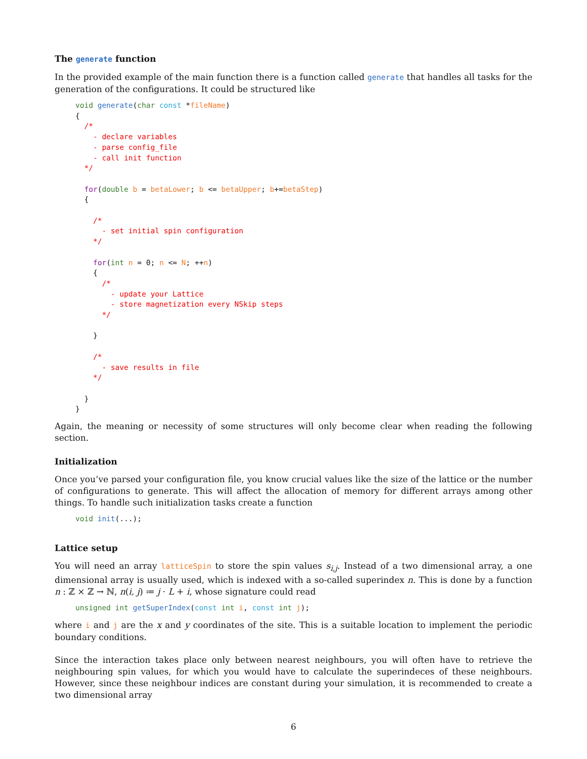The generate function
In the provided example of the main function there is a function called generate that handles all tasks for the generation of the configurations. It could be structured like
void generate(char const *fileName)
{
  /*
    - declare variables
    - parse config_file
    - call init function
  */

  for(double b = betaLower; b <= betaUpper; b+=betaStep)
  {

    /*
      - set initial spin configuration
    */

    for(int n = 0; n <= N; ++n)
    {
      /*
        - update your Lattice
        - store magnetization every NSkip steps
      */

    }

    /*
      - save results in file
    */

  }
}
Again, the meaning or necessity of some structures will only become clear when reading the following section.
Initialization
Once you’ve parsed your configuration file, you know crucial values like the size of the lattice or the number of configurations to generate. This will affect the allocation of memory for different arrays among other things. To handle such initialization tasks create a function
void init(...);
Lattice setup
You will need an array latticeSpin to store the spin values s<sub>i,j</sub>. Instead of a two dimensional array, a one dimensional array is usually used, which is indexed with a so-called superindex n. This is done by a function n : ℤ × ℤ → ℕ, n(i, j) ≔ j · L + i, whose signature could read
unsigned int getSuperIndex(const int i, const int j);
where i and j are the x and y coordinates of the site. This is a suitable location to implement the periodic boundary conditions.
Since the interaction takes place only between nearest neighbours, you will often have to retrieve the neighbouring spin values, for which you would have to calculate the superindeces of these neighbours. However, since these neighbour indices are constant during your simulation, it is recommended to create a two dimensional array
6